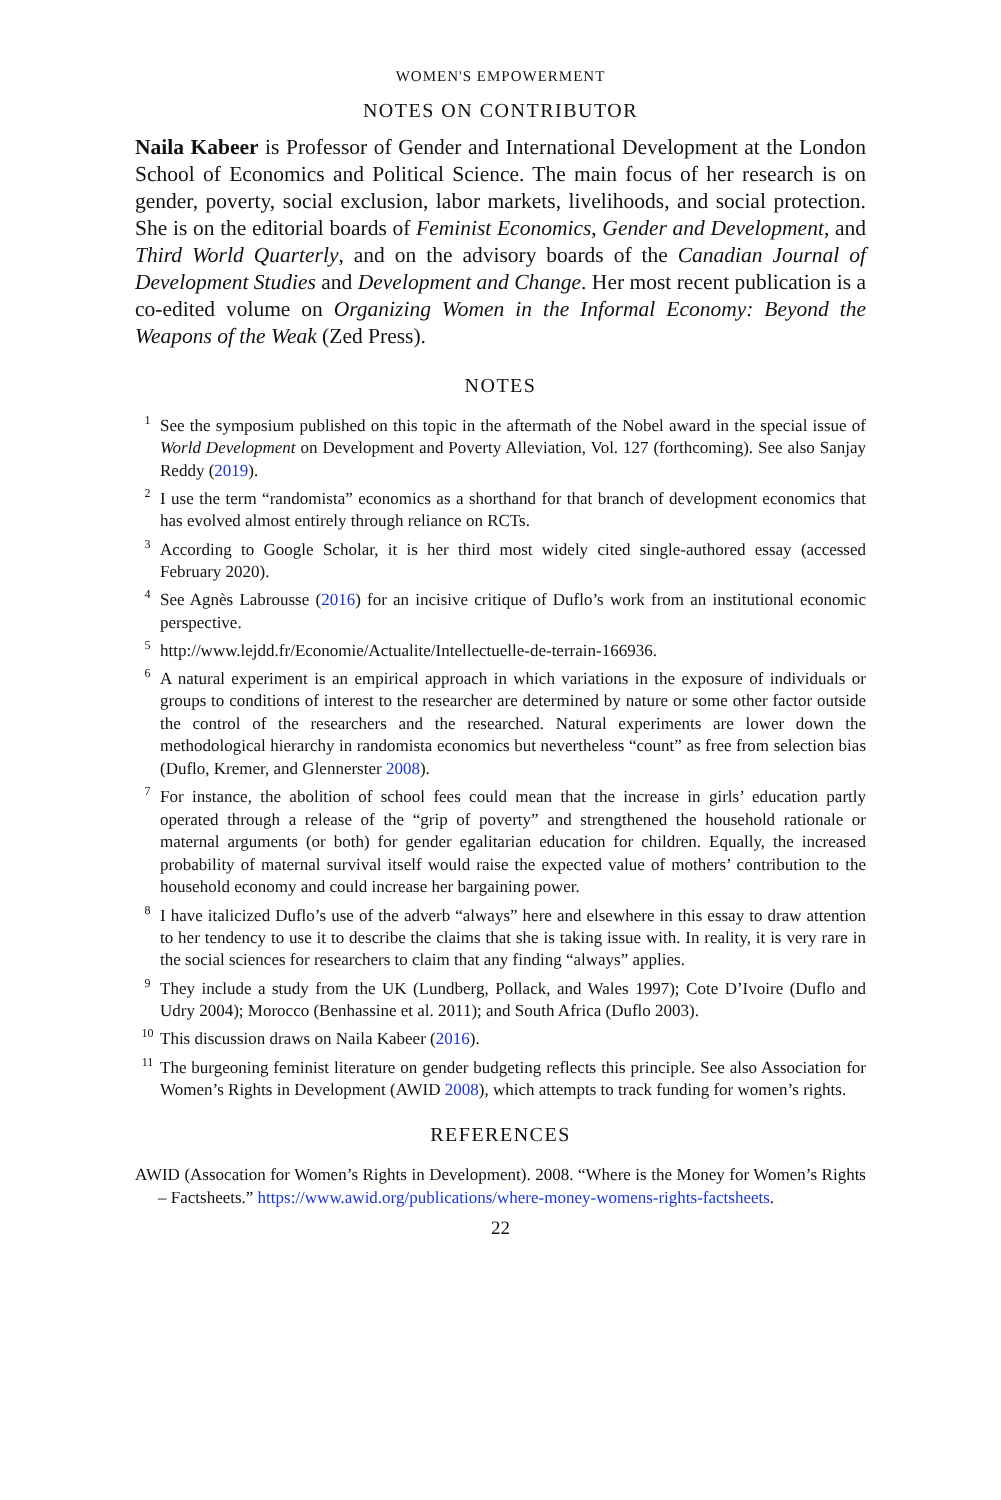WOMEN'S EMPOWERMENT
NOTES ON CONTRIBUTOR
Naila Kabeer is Professor of Gender and International Development at the London School of Economics and Political Science. The main focus of her research is on gender, poverty, social exclusion, labor markets, livelihoods, and social protection. She is on the editorial boards of Feminist Economics, Gender and Development, and Third World Quarterly, and on the advisory boards of the Canadian Journal of Development Studies and Development and Change. Her most recent publication is a co-edited volume on Organizing Women in the Informal Economy: Beyond the Weapons of the Weak (Zed Press).
NOTES
<sup>1</sup> See the symposium published on this topic in the aftermath of the Nobel award in the special issue of World Development on Development and Poverty Alleviation, Vol. 127 (forthcoming). See also Sanjay Reddy (2019).
<sup>2</sup> I use the term “randomista” economics as a shorthand for that branch of development economics that has evolved almost entirely through reliance on RCTs.
<sup>3</sup> According to Google Scholar, it is her third most widely cited single-authored essay (accessed February 2020).
<sup>4</sup> See Agnès Labrousse (2016) for an incisive critique of Duflo’s work from an institutional economic perspective.
<sup>5</sup> http://www.lejdd.fr/Economie/Actualite/Intellectuelle-de-terrain-166936.
<sup>6</sup> A natural experiment is an empirical approach in which variations in the exposure of individuals or groups to conditions of interest to the researcher are determined by nature or some other factor outside the control of the researchers and the researched. Natural experiments are lower down the methodological hierarchy in randomista economics but nevertheless “count” as free from selection bias (Duflo, Kremer, and Glennerster 2008).
<sup>7</sup> For instance, the abolition of school fees could mean that the increase in girls’ education partly operated through a release of the “grip of poverty” and strengthened the household rationale or maternal arguments (or both) for gender egalitarian education for children. Equally, the increased probability of maternal survival itself would raise the expected value of mothers’ contribution to the household economy and could increase her bargaining power.
<sup>8</sup> I have italicized Duflo’s use of the adverb “always” here and elsewhere in this essay to draw attention to her tendency to use it to describe the claims that she is taking issue with. In reality, it is very rare in the social sciences for researchers to claim that any finding “always” applies.
<sup>9</sup> They include a study from the UK (Lundberg, Pollack, and Wales 1997); Cote D’Ivoire (Duflo and Udry 2004); Morocco (Benhassine et al. 2011); and South Africa (Duflo 2003).
<sup>10</sup> This discussion draws on Naila Kabeer (2016).
<sup>11</sup> The burgeoning feminist literature on gender budgeting reflects this principle. See also Association for Women’s Rights in Development (AWID 2008), which attempts to track funding for women’s rights.
REFERENCES
AWID (Assocation for Women’s Rights in Development). 2008. “Where is the Money for Women’s Rights – Factsheets.” https://www.awid.org/publications/where-money-womens-rights-factsheets.
22